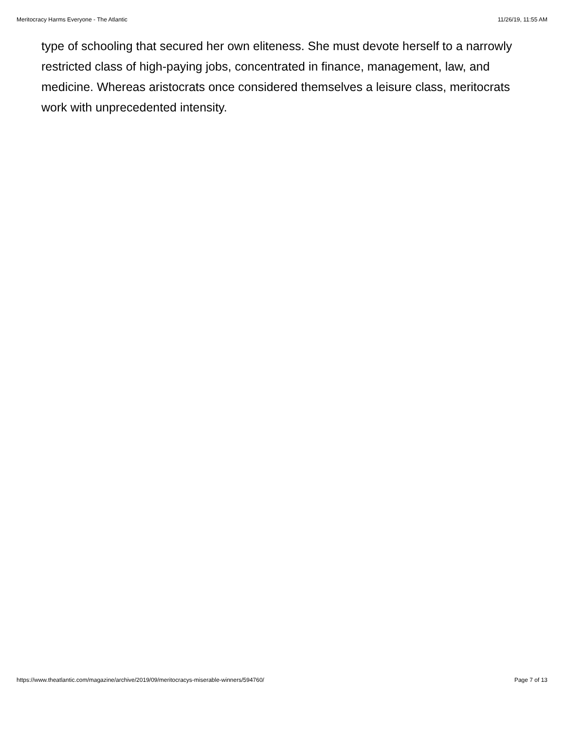Meritocracy Harms Everyone - The Atlantic 11/26/19, 11:55 AM
type of schooling that secured her own eliteness. She must devote herself to a narrowly restricted class of high-paying jobs, concentrated in finance, management, law, and medicine. Whereas aristocrats once considered themselves a leisure class, meritocrats work with unprecedented intensity.
https://www.theatlantic.com/magazine/archive/2019/09/meritocracys-miserable-winners/594760/ Page 7 of 13